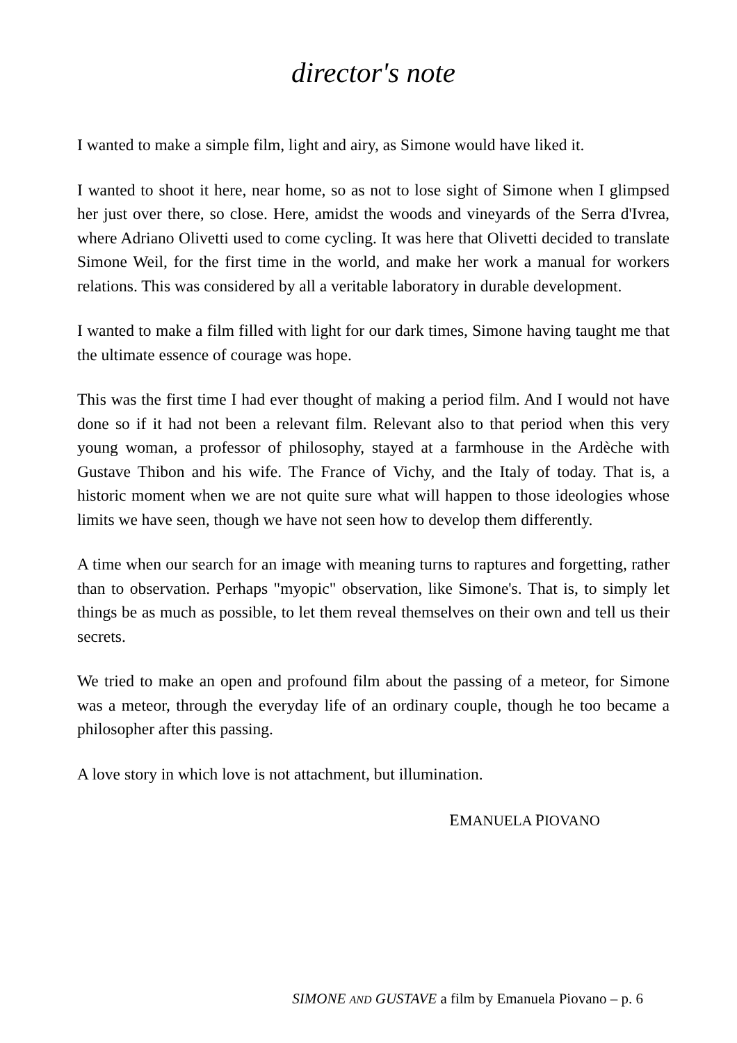director's note
I wanted to make a simple film, light and airy, as Simone would have liked it.
I wanted to shoot it here, near home, so as not to lose sight of Simone when I glimpsed her just over there, so close. Here, amidst the woods and vineyards of the Serra d'Ivrea, where Adriano Olivetti used to come cycling. It was here that Olivetti decided to translate Simone Weil, for the first time in the world, and make her work a manual for workers relations. This was considered by all a veritable laboratory in durable development.
I wanted to make a film filled with light for our dark times, Simone having taught me that the ultimate essence of courage was hope.
This was the first time I had ever thought of making a period film. And I would not have done so if it had not been a relevant film. Relevant also to that period when this very young woman, a professor of philosophy, stayed at a farmhouse in the Ardèche with Gustave Thibon and his wife. The France of Vichy, and the Italy of today. That is, a historic moment when we are not quite sure what will happen to those ideologies whose limits we have seen, though we have not seen how to develop them differently.
A time when our search for an image with meaning turns to raptures and forgetting, rather than to observation. Perhaps "myopic" observation, like Simone's. That is, to simply let things be as much as possible, to let them reveal themselves on their own and tell us their secrets.
We tried to make an open and profound film about the passing of a meteor, for Simone was a meteor, through the everyday life of an ordinary couple, though he too became a philosopher after this passing.
A love story in which love is not attachment, but illumination.
EMANUELA PIOVANO
SIMONE AND GUSTAVE a film by Emanuela Piovano – p. 6